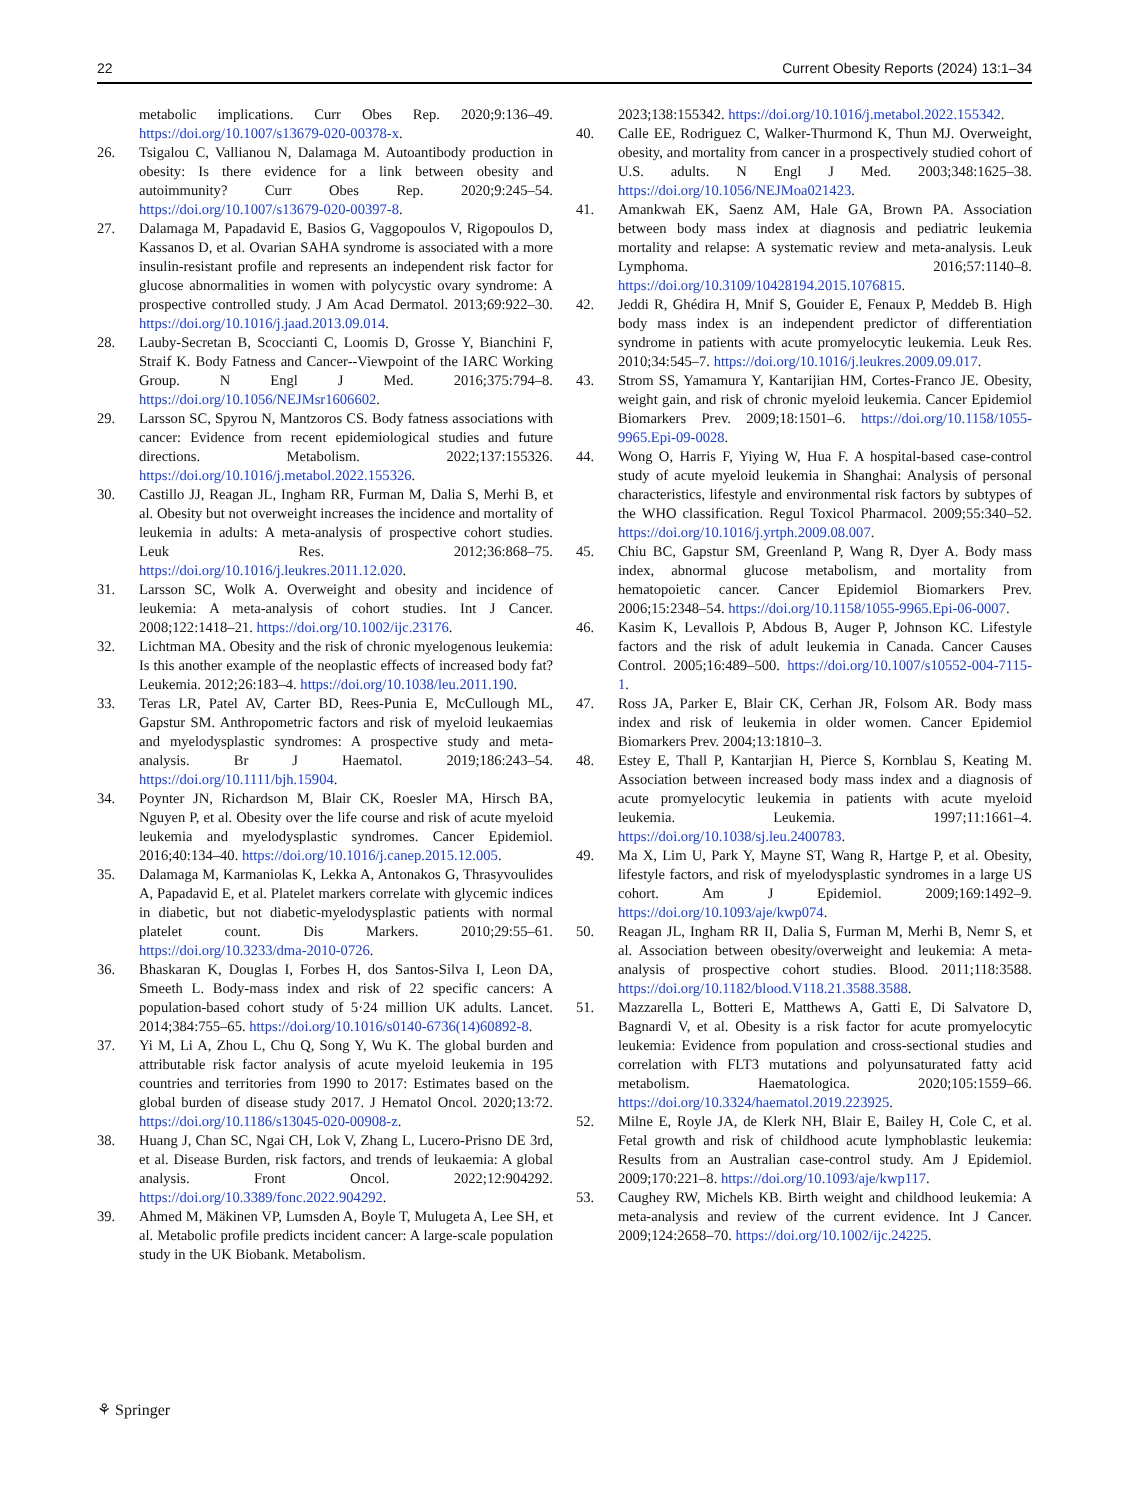22 Current Obesity Reports (2024) 13:1–34
metabolic implications. Curr Obes Rep. 2020;9:136–49. https://doi.org/10.1007/s13679-020-00378-x.
26. Tsigalou C, Vallianou N, Dalamaga M. Autoantibody production in obesity: Is there evidence for a link between obesity and autoimmunity? Curr Obes Rep. 2020;9:245–54. https://doi.org/10.1007/s13679-020-00397-8.
27. Dalamaga M, Papadavid E, Basios G, Vaggopoulos V, Rigopoulos D, Kassanos D, et al. Ovarian SAHA syndrome is associated with a more insulin-resistant profile and represents an independent risk factor for glucose abnormalities in women with polycystic ovary syndrome: A prospective controlled study. J Am Acad Dermatol. 2013;69:922–30. https://doi.org/10.1016/j.jaad.2013.09.014.
28. Lauby-Secretan B, Scoccianti C, Loomis D, Grosse Y, Bianchini F, Straif K. Body Fatness and Cancer--Viewpoint of the IARC Working Group. N Engl J Med. 2016;375:794–8. https://doi.org/10.1056/NEJMsr1606602.
29. Larsson SC, Spyrou N, Mantzoros CS. Body fatness associations with cancer: Evidence from recent epidemiological studies and future directions. Metabolism. 2022;137:155326. https://doi.org/10.1016/j.metabol.2022.155326.
30. Castillo JJ, Reagan JL, Ingham RR, Furman M, Dalia S, Merhi B, et al. Obesity but not overweight increases the incidence and mortality of leukemia in adults: A meta-analysis of prospective cohort studies. Leuk Res. 2012;36:868–75. https://doi.org/10.1016/j.leukres.2011.12.020.
31. Larsson SC, Wolk A. Overweight and obesity and incidence of leukemia: A meta-analysis of cohort studies. Int J Cancer. 2008;122:1418–21. https://doi.org/10.1002/ijc.23176.
32. Lichtman MA. Obesity and the risk of chronic myelogenous leukemia: Is this another example of the neoplastic effects of increased body fat? Leukemia. 2012;26:183–4. https://doi.org/10.1038/leu.2011.190.
33. Teras LR, Patel AV, Carter BD, Rees-Punia E, McCullough ML, Gapstur SM. Anthropometric factors and risk of myeloid leukaemias and myelodysplastic syndromes: A prospective study and meta-analysis. Br J Haematol. 2019;186:243–54. https://doi.org/10.1111/bjh.15904.
34. Poynter JN, Richardson M, Blair CK, Roesler MA, Hirsch BA, Nguyen P, et al. Obesity over the life course and risk of acute myeloid leukemia and myelodysplastic syndromes. Cancer Epidemiol. 2016;40:134–40. https://doi.org/10.1016/j.canep.2015.12.005.
35. Dalamaga M, Karmaniolas K, Lekka A, Antonakos G, Thrasyvoulides A, Papadavid E, et al. Platelet markers correlate with glycemic indices in diabetic, but not diabetic-myelodysplastic patients with normal platelet count. Dis Markers. 2010;29:55–61. https://doi.org/10.3233/dma-2010-0726.
36. Bhaskaran K, Douglas I, Forbes H, dos Santos-Silva I, Leon DA, Smeeth L. Body-mass index and risk of 22 specific cancers: A population-based cohort study of 5·24 million UK adults. Lancet. 2014;384:755–65. https://doi.org/10.1016/s0140-6736(14)60892-8.
37. Yi M, Li A, Zhou L, Chu Q, Song Y, Wu K. The global burden and attributable risk factor analysis of acute myeloid leukemia in 195 countries and territories from 1990 to 2017: Estimates based on the global burden of disease study 2017. J Hematol Oncol. 2020;13:72. https://doi.org/10.1186/s13045-020-00908-z.
38. Huang J, Chan SC, Ngai CH, Lok V, Zhang L, Lucero-Prisno DE 3rd, et al. Disease Burden, risk factors, and trends of leukaemia: A global analysis. Front Oncol. 2022;12:904292. https://doi.org/10.3389/fonc.2022.904292.
39. Ahmed M, Mäkinen VP, Lumsden A, Boyle T, Mulugeta A, Lee SH, et al. Metabolic profile predicts incident cancer: A large-scale population study in the UK Biobank. Metabolism.
2023;138:155342. https://doi.org/10.1016/j.metabol.2022.155342.
40. Calle EE, Rodriguez C, Walker-Thurmond K, Thun MJ. Overweight, obesity, and mortality from cancer in a prospectively studied cohort of U.S. adults. N Engl J Med. 2003;348:1625–38. https://doi.org/10.1056/NEJMoa021423.
41. Amankwah EK, Saenz AM, Hale GA, Brown PA. Association between body mass index at diagnosis and pediatric leukemia mortality and relapse: A systematic review and meta-analysis. Leuk Lymphoma. 2016;57:1140–8. https://doi.org/10.3109/10428194.2015.1076815.
42. Jeddi R, Ghédira H, Mnif S, Gouider E, Fenaux P, Meddeb B. High body mass index is an independent predictor of differentiation syndrome in patients with acute promyelocytic leukemia. Leuk Res. 2010;34:545–7. https://doi.org/10.1016/j.leukres.2009.09.017.
43. Strom SS, Yamamura Y, Kantarijian HM, Cortes-Franco JE. Obesity, weight gain, and risk of chronic myeloid leukemia. Cancer Epidemiol Biomarkers Prev. 2009;18:1501–6. https://doi.org/10.1158/1055-9965.Epi-09-0028.
44. Wong O, Harris F, Yiying W, Hua F. A hospital-based case-control study of acute myeloid leukemia in Shanghai: Analysis of personal characteristics, lifestyle and environmental risk factors by subtypes of the WHO classification. Regul Toxicol Pharmacol. 2009;55:340–52. https://doi.org/10.1016/j.yrtph.2009.08.007.
45. Chiu BC, Gapstur SM, Greenland P, Wang R, Dyer A. Body mass index, abnormal glucose metabolism, and mortality from hematopoietic cancer. Cancer Epidemiol Biomarkers Prev. 2006;15:2348–54. https://doi.org/10.1158/1055-9965.Epi-06-0007.
46. Kasim K, Levallois P, Abdous B, Auger P, Johnson KC. Lifestyle factors and the risk of adult leukemia in Canada. Cancer Causes Control. 2005;16:489–500. https://doi.org/10.1007/s10552-004-7115-1.
47. Ross JA, Parker E, Blair CK, Cerhan JR, Folsom AR. Body mass index and risk of leukemia in older women. Cancer Epidemiol Biomarkers Prev. 2004;13:1810–3.
48. Estey E, Thall P, Kantarjian H, Pierce S, Kornblau S, Keating M. Association between increased body mass index and a diagnosis of acute promyelocytic leukemia in patients with acute myeloid leukemia. Leukemia. 1997;11:1661–4. https://doi.org/10.1038/sj.leu.2400783.
49. Ma X, Lim U, Park Y, Mayne ST, Wang R, Hartge P, et al. Obesity, lifestyle factors, and risk of myelodysplastic syndromes in a large US cohort. Am J Epidemiol. 2009;169:1492–9. https://doi.org/10.1093/aje/kwp074.
50. Reagan JL, Ingham RR II, Dalia S, Furman M, Merhi B, Nemr S, et al. Association between obesity/overweight and leukemia: A meta-analysis of prospective cohort studies. Blood. 2011;118:3588. https://doi.org/10.1182/blood.V118.21.3588.3588.
51. Mazzarella L, Botteri E, Matthews A, Gatti E, Di Salvatore D, Bagnardi V, et al. Obesity is a risk factor for acute promyelocytic leukemia: Evidence from population and cross-sectional studies and correlation with FLT3 mutations and polyunsaturated fatty acid metabolism. Haematologica. 2020;105:1559–66. https://doi.org/10.3324/haematol.2019.223925.
52. Milne E, Royle JA, de Klerk NH, Blair E, Bailey H, Cole C, et al. Fetal growth and risk of childhood acute lymphoblastic leukemia: Results from an Australian case-control study. Am J Epidemiol. 2009;170:221–8. https://doi.org/10.1093/aje/kwp117.
53. Caughey RW, Michels KB. Birth weight and childhood leukemia: A meta-analysis and review of the current evidence. Int J Cancer. 2009;124:2658–70. https://doi.org/10.1002/ijc.24225.
⚘ Springer